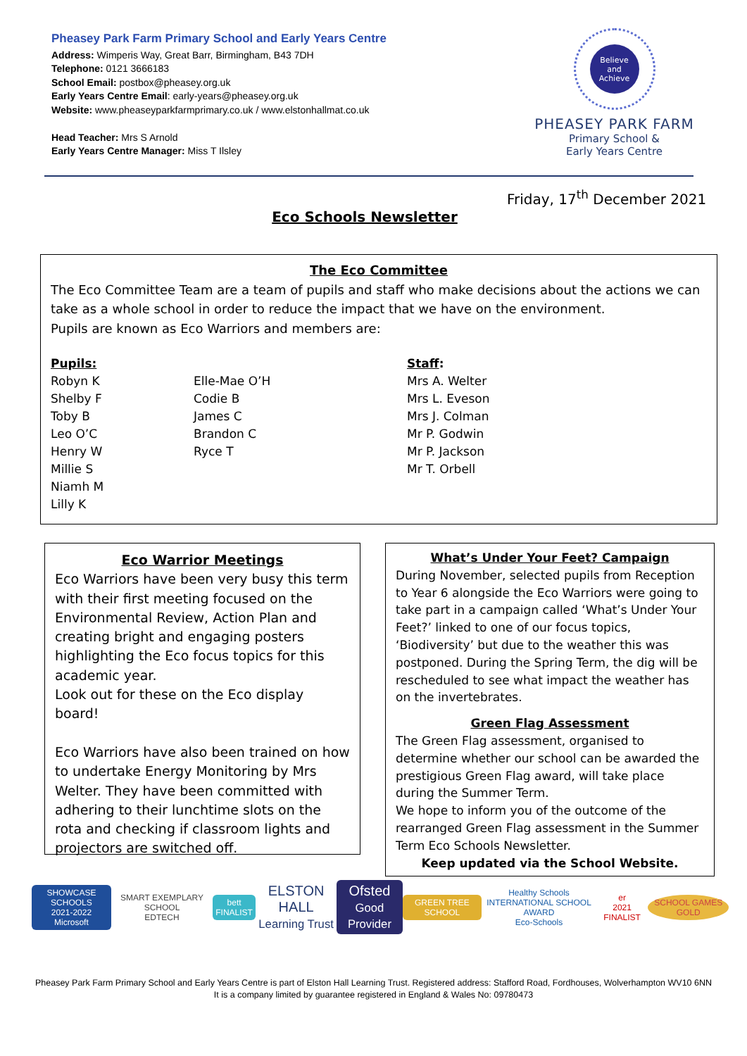Pheasey Park Farm Primary School and Early Years Centre
Address: Wimperis Way, Great Barr, Birmingham, B43 7DH
Telephone: 0121 3666183
School Email: postbox@pheasey.org.uk
Early Years Centre Email: early-years@pheasey.org.uk
Website: www.pheaseyparkfarmprimary.co.uk / www.elstonhallmat.co.uk
Head Teacher: Mrs S Arnold
Early Years Centre Manager: Miss T Ilsley
Believe
and
Achieve
PHEASEY PARK FARM
Primary School &
Early Years Centre
Friday, 17<sup>th</sup> December 2021
Eco Schools Newsletter
The Eco Committee
The Eco Committee Team are a team of pupils and staff who make decisions about the actions we can take as a whole school in order to reduce the impact that we have on the environment.
Pupils are known as Eco Warriors and members are:
Pupils:
Robyn K
Shelby F
Toby B
Leo O’C
Henry W
Millie S
Niamh M
Lilly K
Elle-Mae O’H
Codie B
James C
Brandon C
Ryce T
Staff:
Mrs A. Welter
Mrs L. Eveson
Mrs J. Colman
Mr P. Godwin
Mr P. Jackson
Mr T. Orbell
Eco Warrior Meetings
Eco Warriors have been very busy this term with their first meeting focused on the Environmental Review, Action Plan and creating bright and engaging posters highlighting the Eco focus topics for this academic year.
Look out for these on the Eco display board!
Eco Warriors have also been trained on how to undertake Energy Monitoring by Mrs Welter. They have been committed with adhering to their lunchtime slots on the rota and checking if classroom lights and projectors are switched off.
What’s Under Your Feet? Campaign
During November, selected pupils from Reception to Year 6 alongside the Eco Warriors were going to take part in a campaign called ‘What’s Under Your Feet?’ linked to one of our focus topics, ‘Biodiversity’ but due to the weather this was postponed. During the Spring Term, the dig will be rescheduled to see what impact the weather has on the invertebrates.
Green Flag Assessment
The Green Flag assessment, organised to determine whether our school can be awarded the prestigious Green Flag award, will take place during the Summer Term.
We hope to inform you of the outcome of the rearranged Green Flag assessment in the Summer Term Eco Schools Newsletter.
Keep updated via the School Website.
SHOWCASE SCHOOLS
2021-2022
Microsoft SMART EXEMPLARY SCHOOL
EDTECH bett
FINALIST ELSTON HALL
Learning Trust Ofsted
Good Provider GREEN TREE SCHOOL Healthy Schools
INTERNATIONAL SCHOOL AWARD
Eco-Schools er
2021 FINALIST SCHOOL GAMES GOLD
Pheasey Park Farm Primary School and Early Years Centre is part of Elston Hall Learning Trust. Registered address: Stafford Road, Fordhouses, Wolverhampton WV10 6NN
It is a company limited by guarantee registered in England & Wales No: 09780473